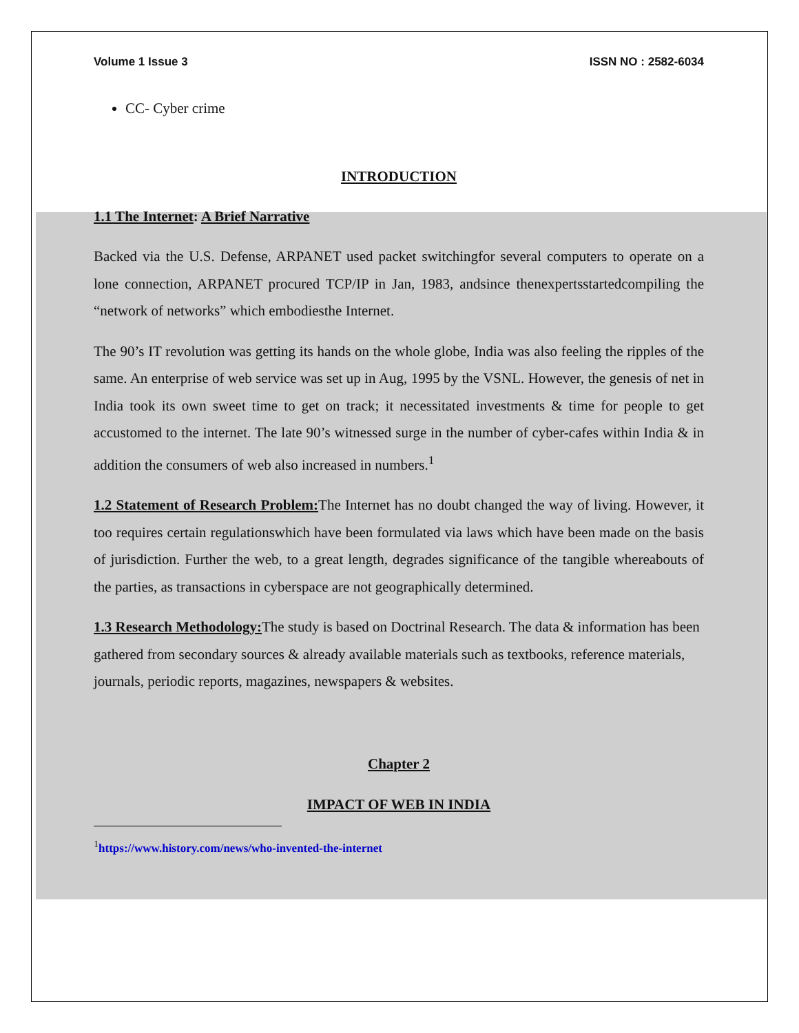Volume 1 Issue 3 ISSN NO : 2582-6034
CC- Cyber crime
INTRODUCTION
1.1 The Internet: A Brief Narrative
Backed via the U.S. Defense, ARPANET used packet switchingfor several computers to operate on a lone connection, ARPANET procured TCP/IP in Jan, 1983, andsince thenexpertsstartedcompiling the “network of networks” which embodiesthe Internet.
The 90’s IT revolution was getting its hands on the whole globe, India was also feeling the ripples of the same. An enterprise of web service was set up in Aug, 1995 by the VSNL. However, the genesis of net in India took its own sweet time to get on track; it necessitated investments & time for people to get accustomed to the internet. The late 90’s witnessed surge in the number of cyber-cafes within India & in addition the consumers of web also increased in numbers.<sup>1</sup>
1.2 Statement of Research Problem: The Internet has no doubt changed the way of living. However, it too requires certain regulationswhich have been formulated via laws which have been made on the basis of jurisdiction. Further the web, to a great length, degrades significance of the tangible whereabouts of the parties, as transactions in cyberspace are not geographically determined.
1.3 Research Methodology: The study is based on Doctrinal Research. The data & information has been gathered from secondary sources & already available materials such as textbooks, reference materials, journals, periodic reports, magazines, newspapers & websites.
Chapter 2
IMPACT OF WEB IN INDIA
<sup>1</sup> https://www.history.com/news/who-invented-the-internet